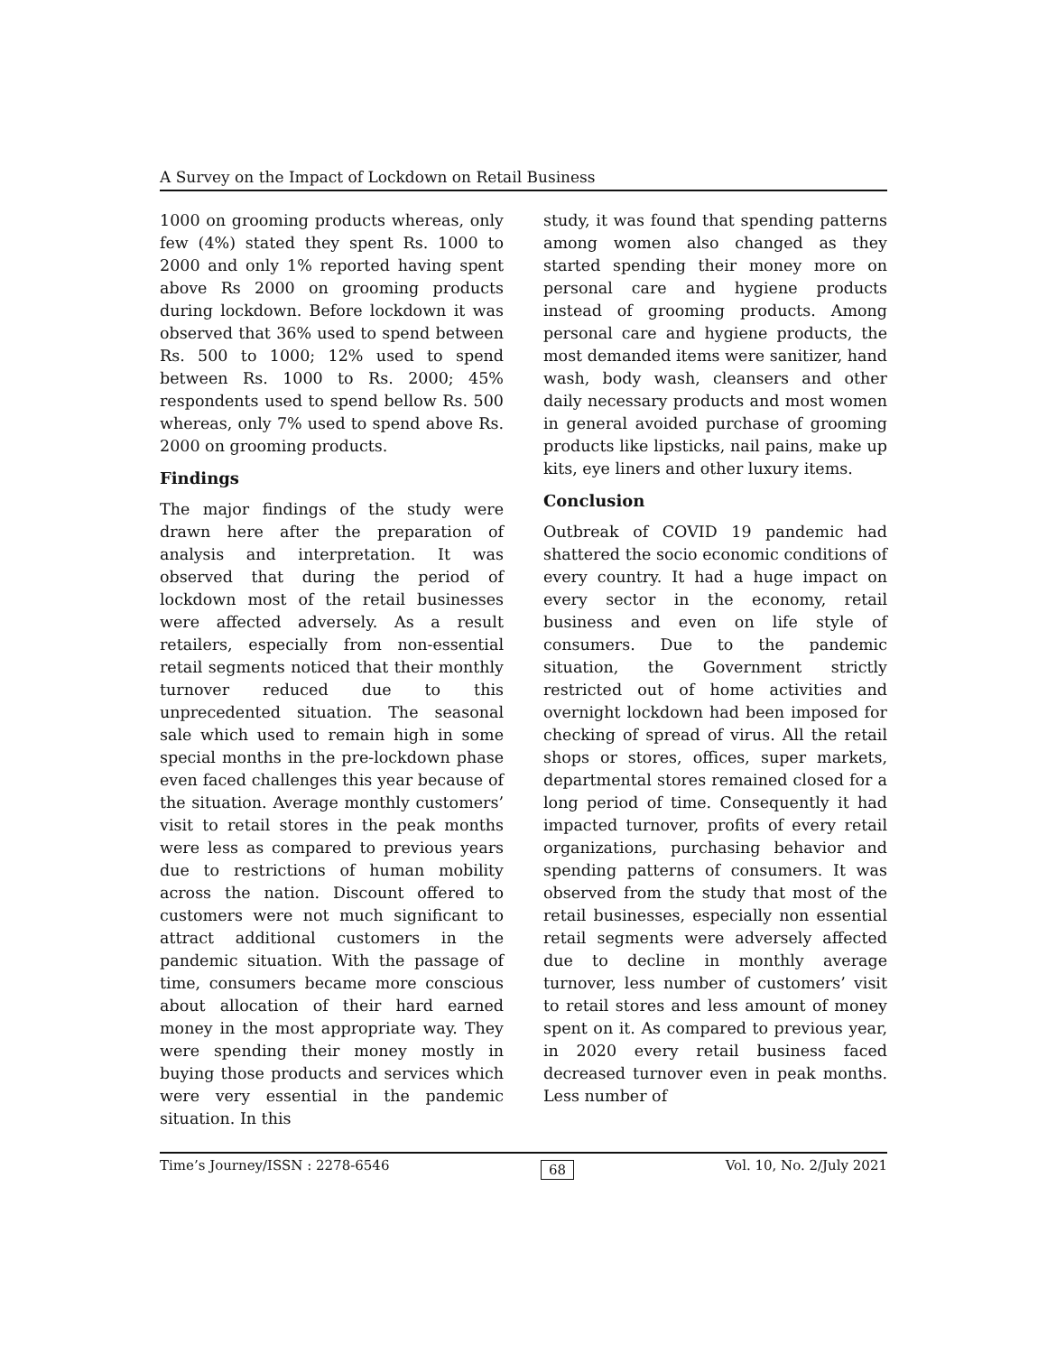A Survey on the Impact of Lockdown on Retail Business
1000 on grooming products whereas, only few (4%) stated they spent Rs. 1000 to 2000 and only 1% reported having spent above Rs 2000 on grooming products during lockdown. Before lockdown it was observed that 36% used to spend between Rs. 500 to 1000; 12% used to spend between Rs. 1000 to Rs. 2000; 45% respondents used to spend bellow Rs. 500 whereas, only 7% used to spend above Rs. 2000 on grooming products.
Findings
The major findings of the study were drawn here after the preparation of analysis and interpretation. It was observed that during the period of lockdown most of the retail businesses were affected adversely. As a result retailers, especially from non-essential retail segments noticed that their monthly turnover reduced due to this unprecedented situation. The seasonal sale which used to remain high in some special months in the pre-lockdown phase even faced challenges this year because of the situation. Average monthly customers’ visit to retail stores in the peak months were less as compared to previous years due to restrictions of human mobility across the nation. Discount offered to customers were not much significant to attract additional customers in the pandemic situation. With the passage of time, consumers became more conscious about allocation of their hard earned money in the most appropriate way. They were spending their money mostly in buying those products and services which were very essential in the pandemic situation. In this
study, it was found that spending patterns among women also changed as they started spending their money more on personal care and hygiene products instead of grooming products. Among personal care and hygiene products, the most demanded items were sanitizer, hand wash, body wash, cleansers and other daily necessary products and most women in general avoided purchase of grooming products like lipsticks, nail pains, make up kits, eye liners and other luxury items.
Conclusion
Outbreak of COVID 19 pandemic had shattered the socio economic conditions of every country. It had a huge impact on every sector in the economy, retail business and even on life style of consumers. Due to the pandemic situation, the Government strictly restricted out of home activities and overnight lockdown had been imposed for checking of spread of virus. All the retail shops or stores, offices, super markets, departmental stores remained closed for a long period of time. Consequently it had impacted turnover, profits of every retail organizations, purchasing behavior and spending patterns of consumers. It was observed from the study that most of the retail businesses, especially non essential retail segments were adversely affected due to decline in monthly average turnover, less number of customers’ visit to retail stores and less amount of money spent on it. As compared to previous year, in 2020 every retail business faced decreased turnover even in peak months. Less number of
Time’s Journey/ISSN : 2278-6546 68 Vol. 10, No. 2/July 2021